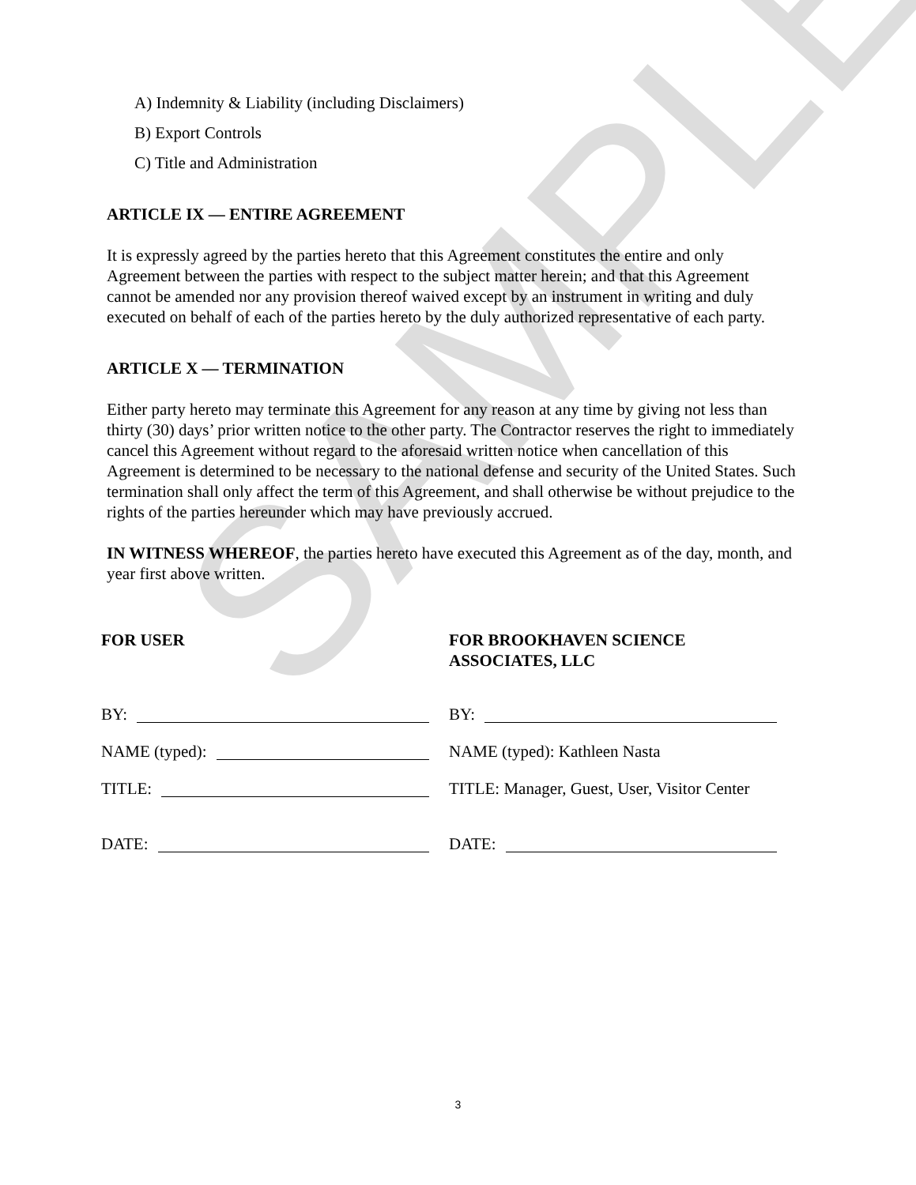SAMPLE
A) Indemnity & Liability (including Disclaimers)
B) Export Controls
C) Title and Administration
ARTICLE IX — ENTIRE AGREEMENT
It is expressly agreed by the parties hereto that this Agreement constitutes the entire and only Agreement between the parties with respect to the subject matter herein; and that this Agreement cannot be amended nor any provision thereof waived except by an instrument in writing and duly executed on behalf of each of the parties hereto by the duly authorized representative of each party.
ARTICLE X — TERMINATION
Either party hereto may terminate this Agreement for any reason at any time by giving not less than thirty (30) days’ prior written notice to the other party. The Contractor reserves the right to immediately cancel this Agreement without regard to the aforesaid written notice when cancellation of this Agreement is determined to be necessary to the national defense and security of the United States. Such termination shall only affect the term of this Agreement, and shall otherwise be without prejudice to the rights of the parties hereunder which may have previously accrued.
IN WITNESS WHEREOF, the parties hereto have executed this Agreement as of the day, month, and year first above written.
FOR USER
BY:
NAME (typed):
TITLE:
DATE:
FOR BROOKHAVEN SCIENCE
ASSOCIATES, LLC
BY:
NAME (typed): Kathleen Nasta
TITLE: Manager, Guest, User, Visitor Center
DATE:
3